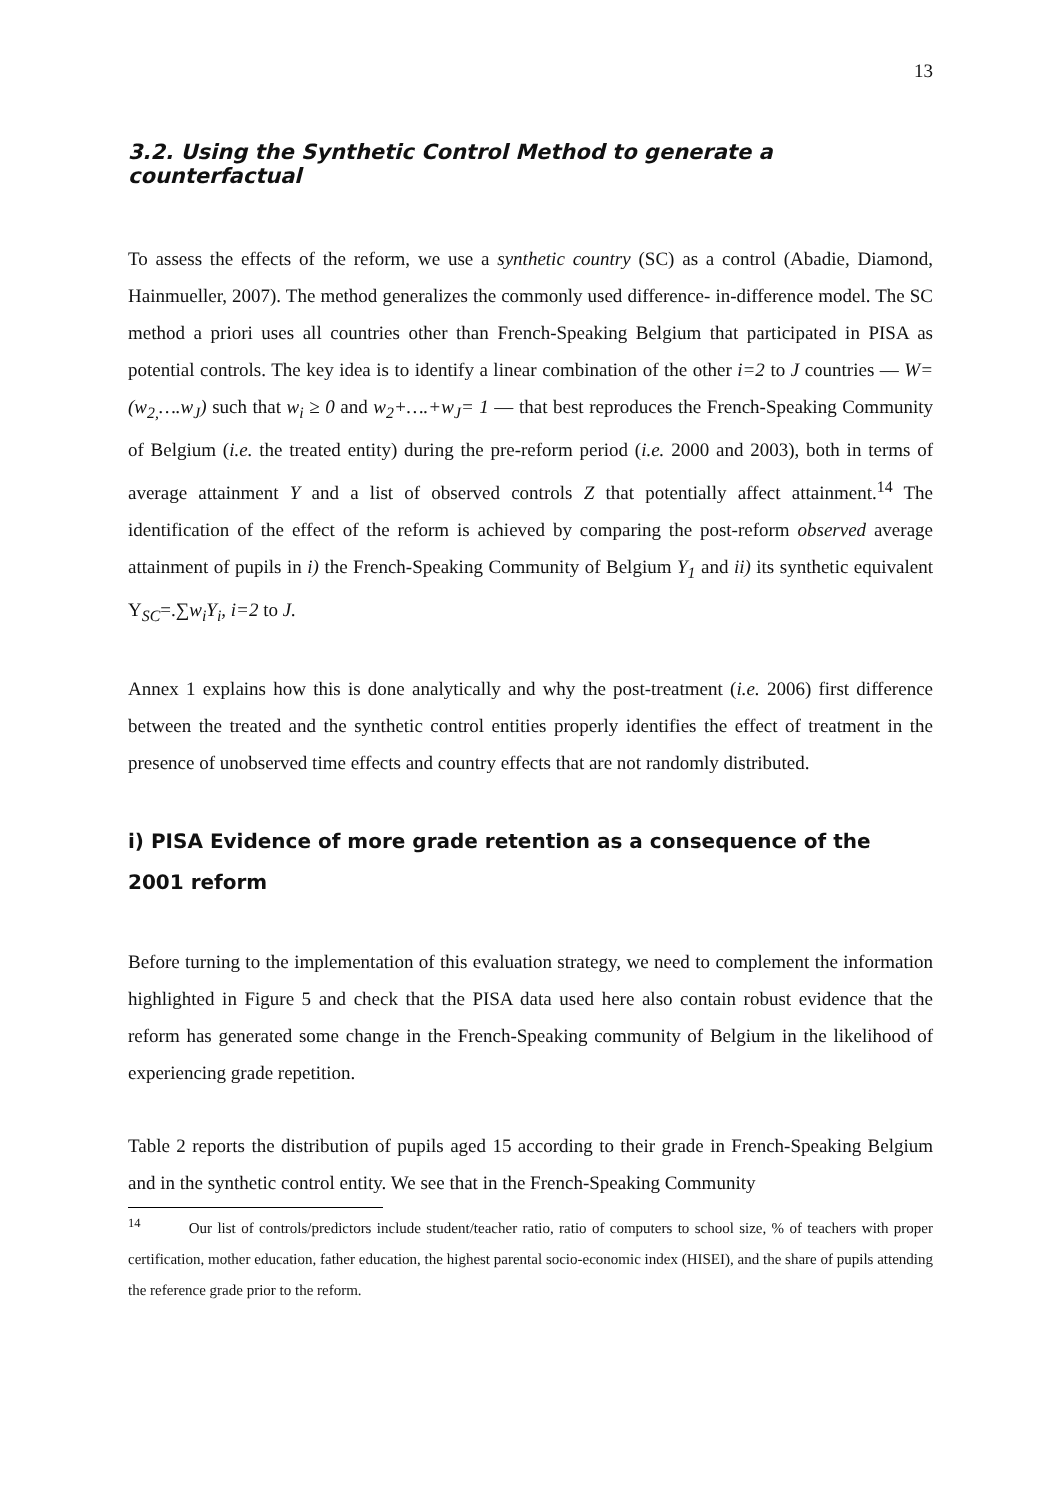13
3.2. Using the Synthetic Control Method to generate a counterfactual
To assess the effects of the reform, we use a synthetic country (SC) as a control (Abadie, Diamond, Hainmueller, 2007). The method generalizes the commonly used difference- in-difference model. The SC method a priori uses all countries other than French-Speaking Belgium that participated in PISA as potential controls. The key idea is to identify a linear combination of the other i=2 to J countries — W=(w<sub>2,</sub>….w<sub>J</sub>) such that w<sub>i</sub> ≥ 0 and w<sub>2</sub>+….+w<sub>J</sub>= 1 — that best reproduces the French-Speaking Community of Belgium (i.e. the treated entity) during the pre-reform period (i.e. 2000 and 2003), both in terms of average attainment Y and a list of observed controls Z that potentially affect attainment.<sup>14</sup> The identification of the effect of the reform is achieved by comparing the post-reform observed average attainment of pupils in i) the French-Speaking Community of Belgium Y<sub>1</sub> and ii) its synthetic equivalent Y<sub>SC</sub>=.∑w<sub>i</sub>Y<sub>i</sub>, i=2 to J.
Annex 1 explains how this is done analytically and why the post-treatment (i.e. 2006) first difference between the treated and the synthetic control entities properly identifies the effect of treatment in the presence of unobserved time effects and country effects that are not randomly distributed.
i) PISA Evidence of more grade retention as a consequence of the 2001 reform
Before turning to the implementation of this evaluation strategy, we need to complement the information highlighted in Figure 5 and check that the PISA data used here also contain robust evidence that the reform has generated some change in the French-Speaking community of Belgium in the likelihood of experiencing grade repetition.
Table 2 reports the distribution of pupils aged 15 according to their grade in French-Speaking Belgium and in the synthetic control entity. We see that in the French-Speaking Community
<sup>14</sup> Our list of controls/predictors include student/teacher ratio, ratio of computers to school size, % of teachers with proper certification, mother education, father education, the highest parental socio-economic index (HISEI), and the share of pupils attending the reference grade prior to the reform.